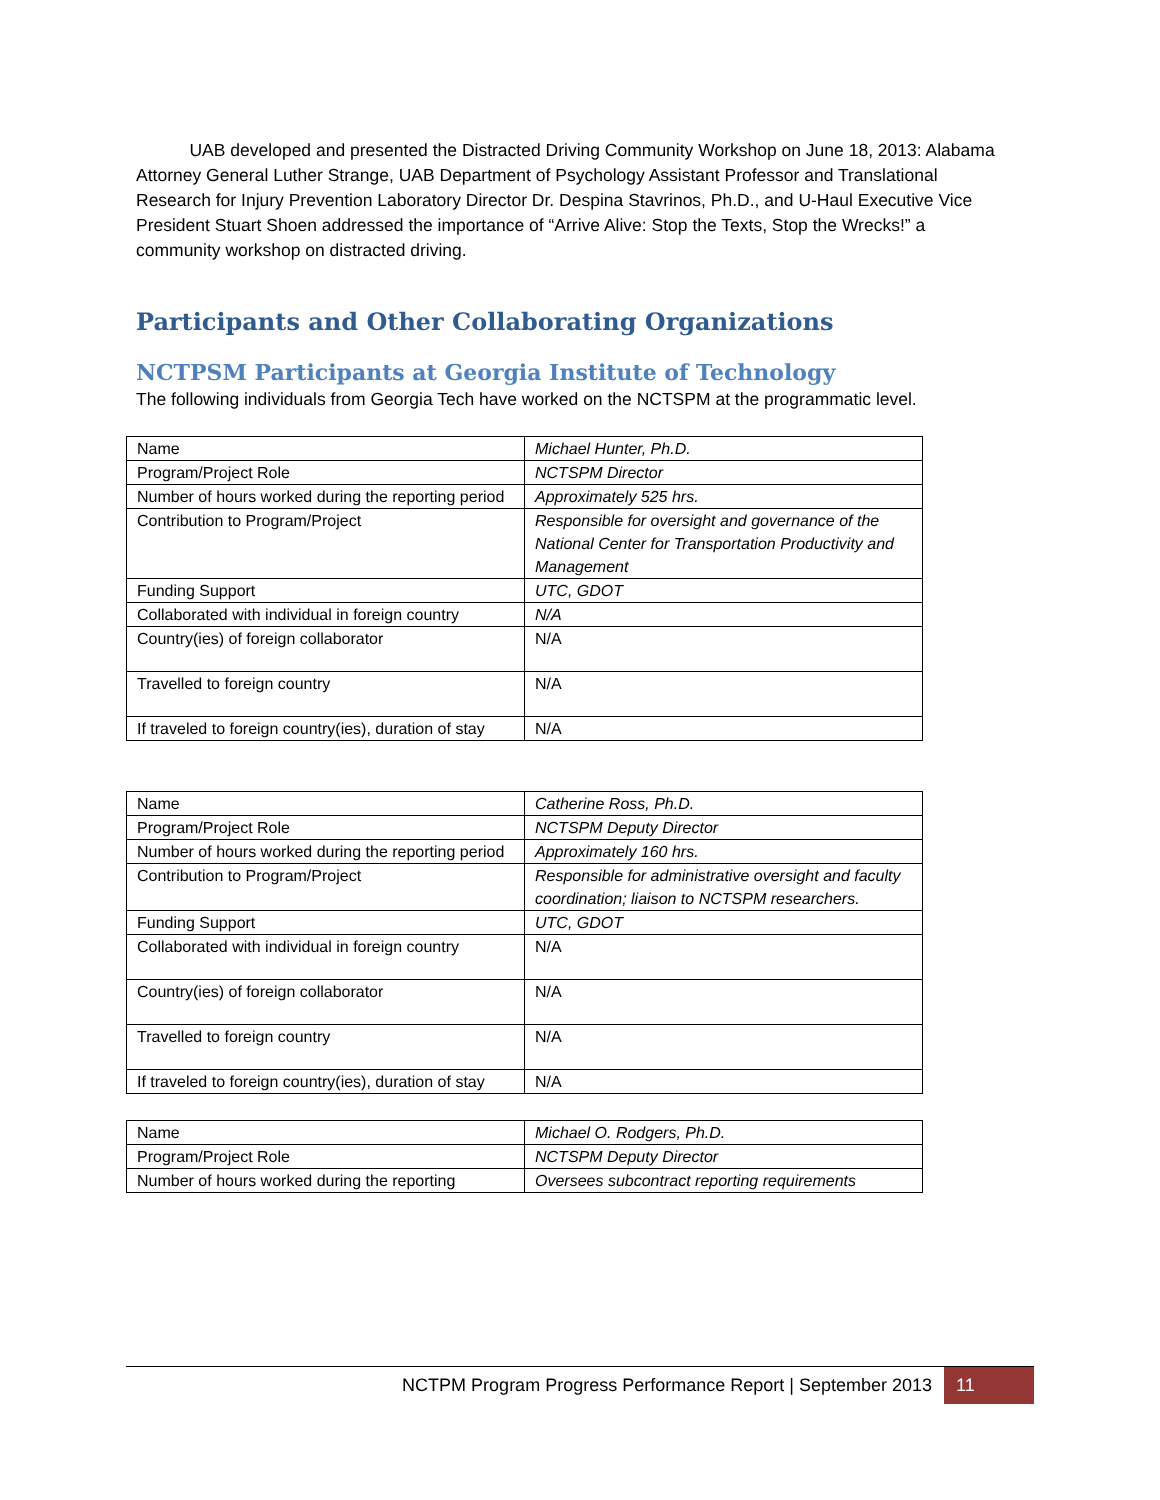UAB developed and presented the Distracted Driving Community Workshop on June 18, 2013: Alabama Attorney General Luther Strange, UAB Department of Psychology Assistant Professor and Translational Research for Injury Prevention Laboratory Director Dr. Despina Stavrinos, Ph.D., and U-Haul Executive Vice President Stuart Shoen addressed the importance of “Arrive Alive: Stop the Texts, Stop the Wrecks!” a community workshop on distracted driving.
Participants and Other Collaborating Organizations
NCTPSM Participants at Georgia Institute of Technology
The following individuals from Georgia Tech have worked on the NCTSPM at the programmatic level.
| Name | Michael Hunter, Ph.D. |
| Program/Project Role | NCTSPM Director |
| Number of hours worked during the reporting period | Approximately 525 hrs. |
| Contribution to Program/Project | Responsible for oversight and governance of the National Center for Transportation Productivity and Management |
| Funding Support | UTC, GDOT |
| Collaborated with individual in foreign country | N/A |
| Country(ies) of foreign collaborator | N/A |
| Travelled to foreign country | N/A |
| If traveled to foreign country(ies), duration of stay | N/A |
| Name | Catherine Ross, Ph.D. |
| Program/Project Role | NCTSPM Deputy Director |
| Number of hours worked during the reporting period | Approximately 160 hrs. |
| Contribution to Program/Project | Responsible for administrative oversight and faculty coordination; liaison to NCTSPM researchers. |
| Funding Support | UTC, GDOT |
| Collaborated with individual in foreign country | N/A |
| Country(ies) of foreign collaborator | N/A |
| Travelled to foreign country | N/A |
| If traveled to foreign country(ies), duration of stay | N/A |
| Name | Michael O. Rodgers, Ph.D. |
| Program/Project Role | NCTSPM Deputy Director |
| Number of hours worked during the reporting | Oversees subcontract reporting requirements |
NCTPM Program Progress Performance Report | September 2013 11